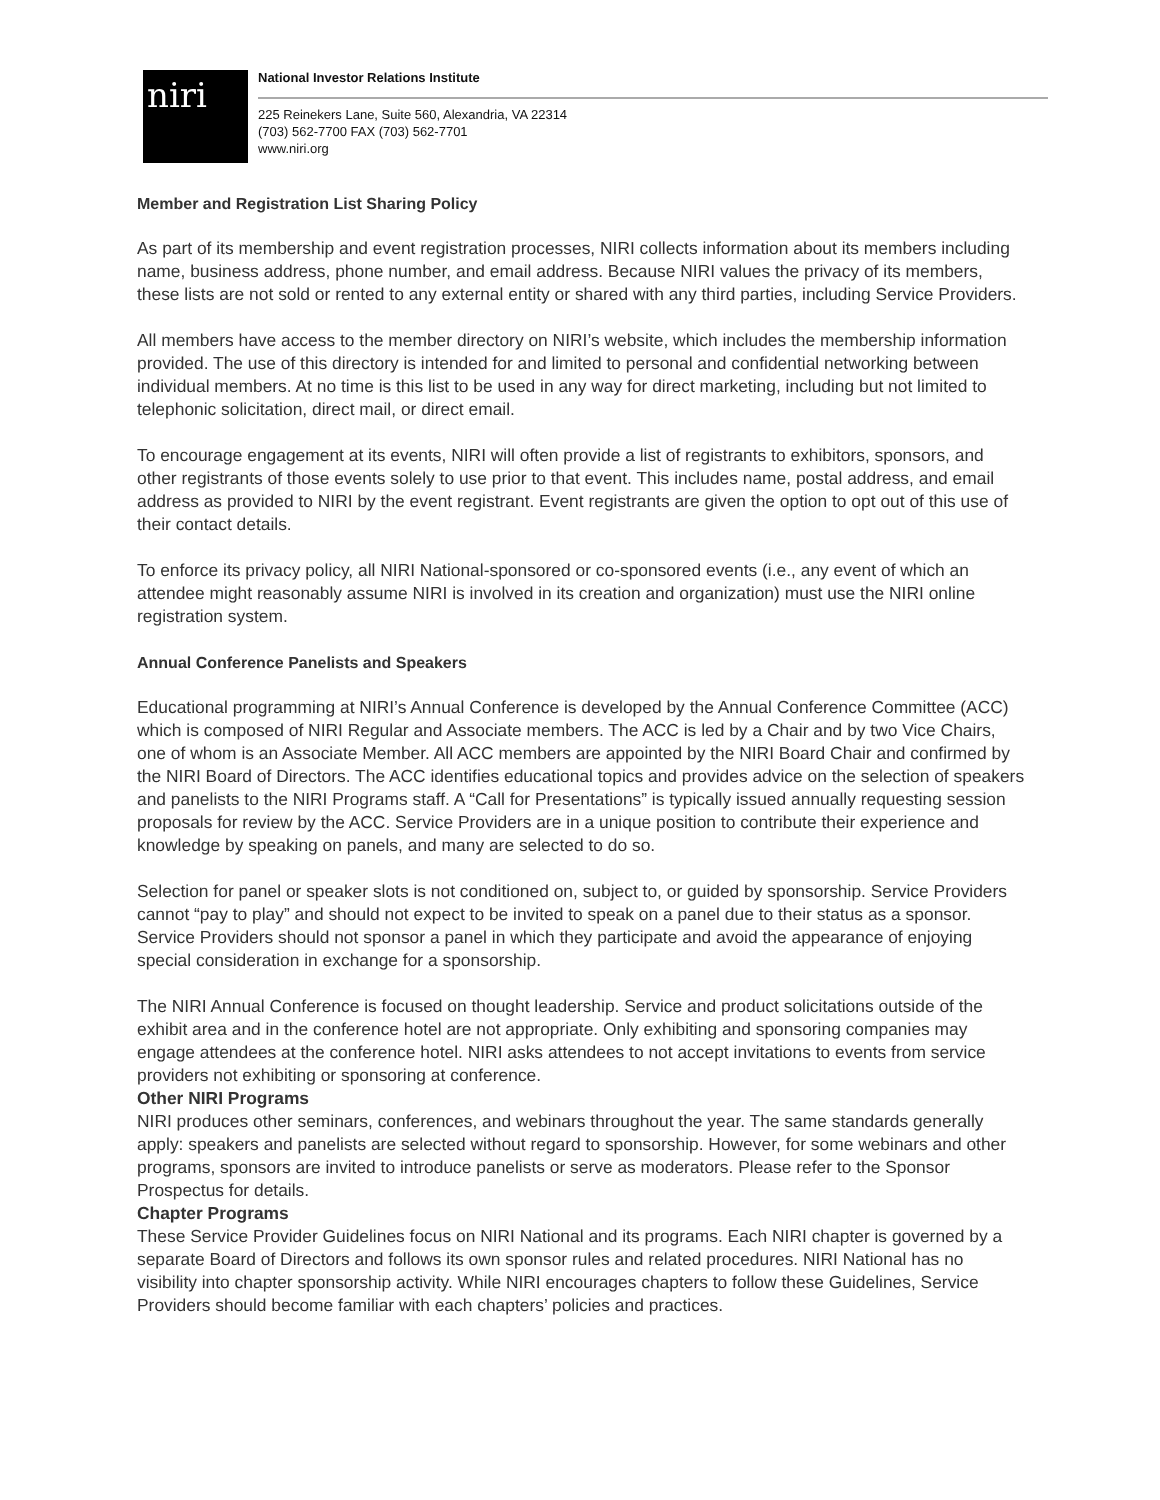niri
National Investor Relations Institute
225 Reinekers Lane, Suite 560, Alexandria, VA 22314
(703) 562-7700 FAX (703) 562-7701
www.niri.org
Member and Registration List Sharing Policy
As part of its membership and event registration processes, NIRI collects information about its members including name, business address, phone number, and email address. Because NIRI values the privacy of its members, these lists are not sold or rented to any external entity or shared with any third parties, including Service Providers.
All members have access to the member directory on NIRI’s website, which includes the membership information provided. The use of this directory is intended for and limited to personal and confidential networking between individual members. At no time is this list to be used in any way for direct marketing, including but not limited to telephonic solicitation, direct mail, or direct email.
To encourage engagement at its events, NIRI will often provide a list of registrants to exhibitors, sponsors, and other registrants of those events solely to use prior to that event. This includes name, postal address, and email address as provided to NIRI by the event registrant. Event registrants are given the option to opt out of this use of their contact details.
To enforce its privacy policy, all NIRI National-sponsored or co-sponsored events (i.e., any event of which an attendee might reasonably assume NIRI is involved in its creation and organization) must use the NIRI online registration system.
Annual Conference Panelists and Speakers
Educational programming at NIRI’s Annual Conference is developed by the Annual Conference Committee (ACC) which is composed of NIRI Regular and Associate members. The ACC is led by a Chair and by two Vice Chairs, one of whom is an Associate Member. All ACC members are appointed by the NIRI Board Chair and confirmed by the NIRI Board of Directors. The ACC identifies educational topics and provides advice on the selection of speakers and panelists to the NIRI Programs staff. A “Call for Presentations” is typically issued annually requesting session proposals for review by the ACC. Service Providers are in a unique position to contribute their experience and knowledge by speaking on panels, and many are selected to do so.
Selection for panel or speaker slots is not conditioned on, subject to, or guided by sponsorship. Service Providers cannot “pay to play” and should not expect to be invited to speak on a panel due to their status as a sponsor. Service Providers should not sponsor a panel in which they participate and avoid the appearance of enjoying special consideration in exchange for a sponsorship.
The NIRI Annual Conference is focused on thought leadership. Service and product solicitations outside of the exhibit area and in the conference hotel are not appropriate. Only exhibiting and sponsoring companies may engage attendees at the conference hotel. NIRI asks attendees to not accept invitations to events from service providers not exhibiting or sponsoring at conference.
Other NIRI Programs
NIRI produces other seminars, conferences, and webinars throughout the year. The same standards generally apply: speakers and panelists are selected without regard to sponsorship. However, for some webinars and other programs, sponsors are invited to introduce panelists or serve as moderators. Please refer to the Sponsor Prospectus for details.
Chapter Programs
These Service Provider Guidelines focus on NIRI National and its programs. Each NIRI chapter is governed by a separate Board of Directors and follows its own sponsor rules and related procedures. NIRI National has no visibility into chapter sponsorship activity. While NIRI encourages chapters to follow these Guidelines, Service Providers should become familiar with each chapters’ policies and practices.